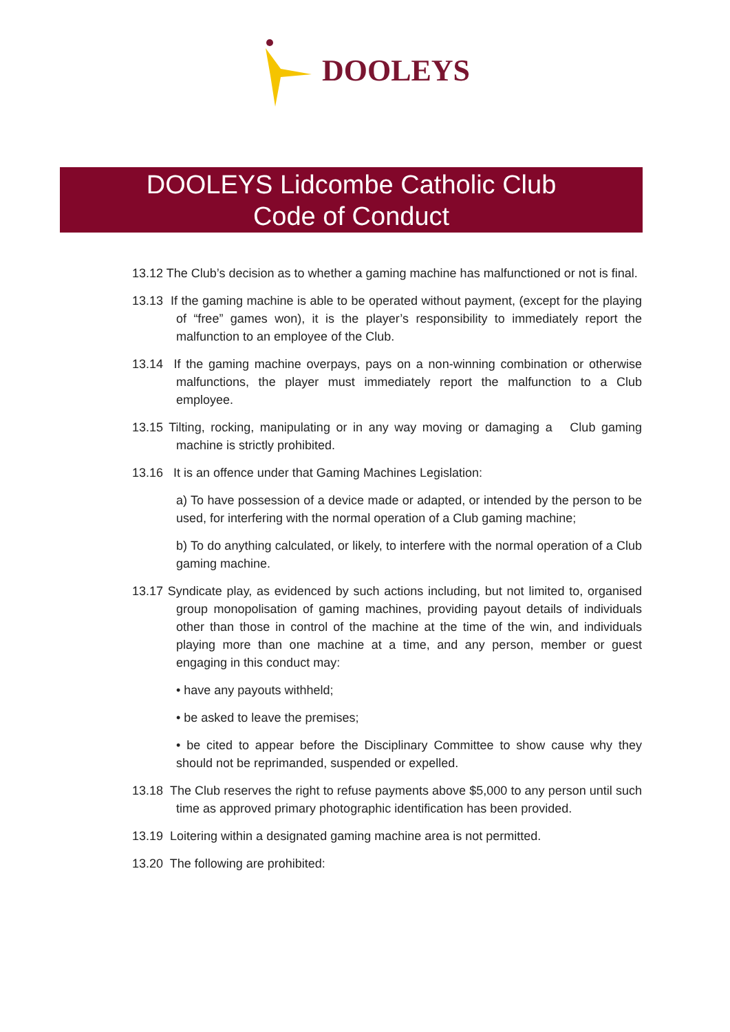DOOLEYS
DOOLEYS Lidcombe Catholic Club
Code of Conduct
13.12 The Club’s decision as to whether a gaming machine has malfunctioned or not is final.
13.13 If the gaming machine is able to be operated without payment, (except for the playing of “free” games won), it is the player’s responsibility to immediately report the malfunction to an employee of the Club.
13.14 If the gaming machine overpays, pays on a non-winning combination or otherwise malfunctions, the player must immediately report the malfunction to a Club employee.
13.15 Tilting, rocking, manipulating or in any way moving or damaging a Club gaming machine is strictly prohibited.
13.16 It is an offence under that Gaming Machines Legislation:
a) To have possession of a device made or adapted, or intended by the person to be used, for interfering with the normal operation of a Club gaming machine;
b) To do anything calculated, or likely, to interfere with the normal operation of a Club gaming machine.
13.17 Syndicate play, as evidenced by such actions including, but not limited to, organised group monopolisation of gaming machines, providing payout details of individuals other than those in control of the machine at the time of the win, and individuals playing more than one machine at a time, and any person, member or guest engaging in this conduct may:
• have any payouts withheld;
• be asked to leave the premises;
• be cited to appear before the Disciplinary Committee to show cause why they should not be reprimanded, suspended or expelled.
13.18 The Club reserves the right to refuse payments above $5,000 to any person until such time as approved primary photographic identification has been provided.
13.19 Loitering within a designated gaming machine area is not permitted.
13.20 The following are prohibited: